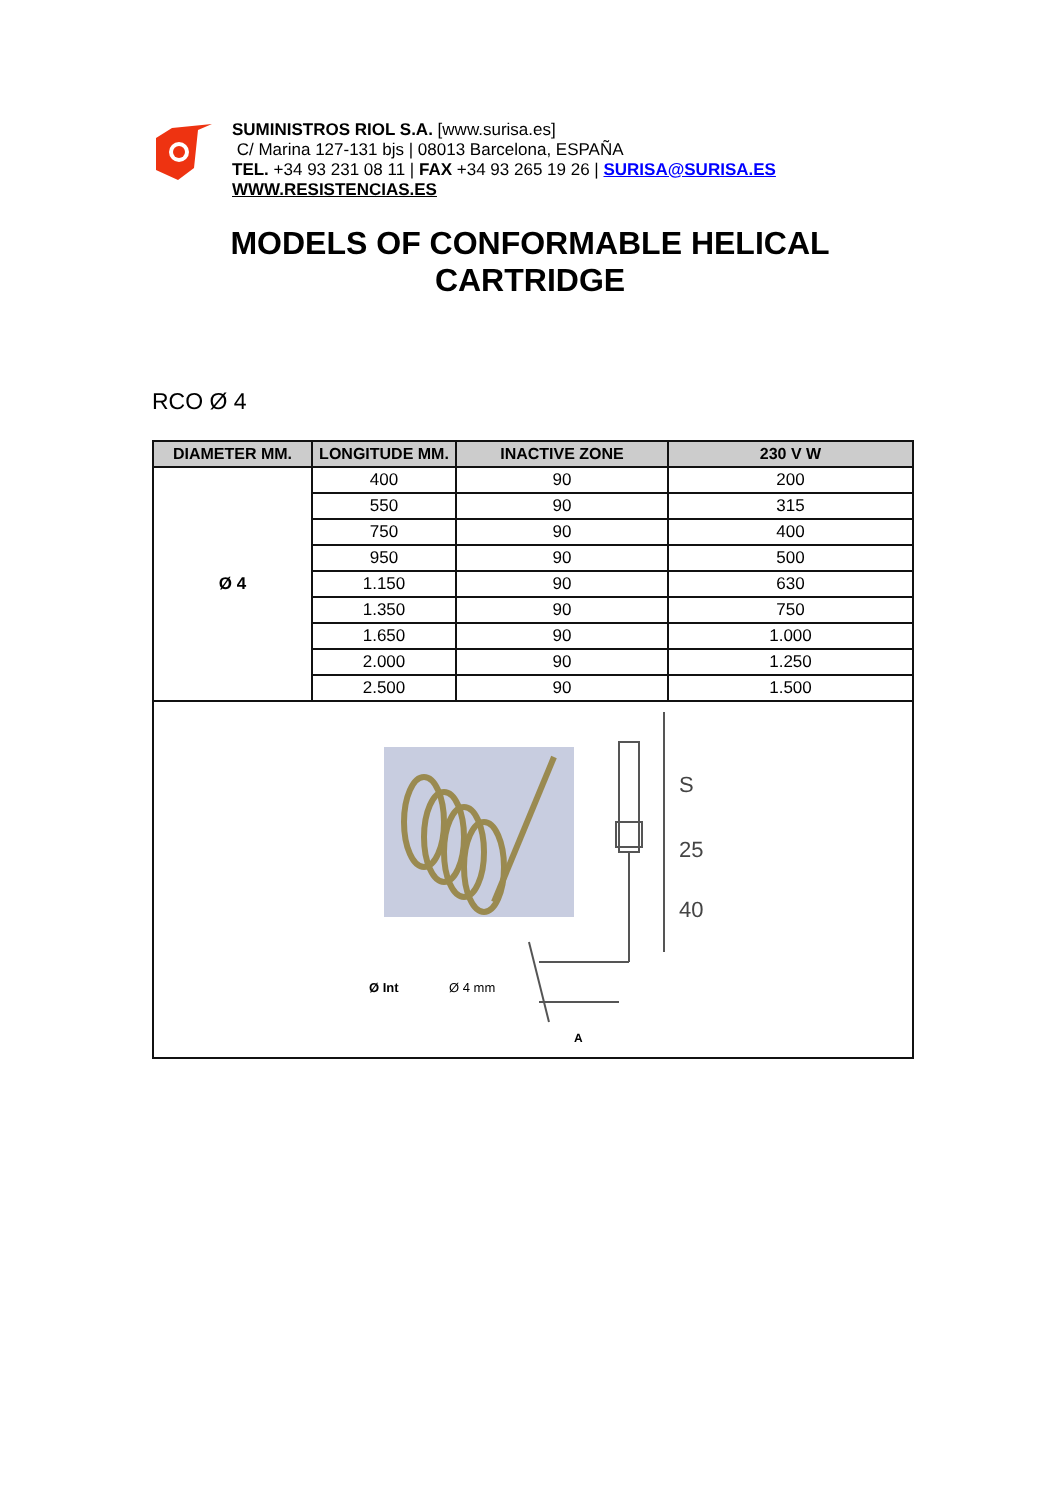SUMINISTROS RIOL S.A. [www.surisa.es]
C/ Marina 127-131 bjs | 08013 Barcelona, ESPAÑA
TEL. +34 93 231 08 11 | FAX +34 93 265 19 26 | SURISA@SURISA.ES
WWW.RESISTENCIAS.ES
MODELS OF CONFORMABLE HELICAL
CARTRIDGE
RCO Ø 4
| DIAMETER MM. | LONGITUDE MM. | INACTIVE ZONE | 230 V W |
| --- | --- | --- | --- |
| Ø 4 | 400 | 90 | 200 |
| | 550 | 90 | 315 |
| | 750 | 90 | 400 |
| | 950 | 90 | 500 |
| | 1.150 | 90 | 630 |
| | 1.350 | 90 | 750 |
| | 1.650 | 90 | 1.000 |
| | 2.000 | 90 | 1.250 |
| | 2.500 | 90 | 1.500 |
| S 25 40 Ø Int Ø 4 mm A | | | |